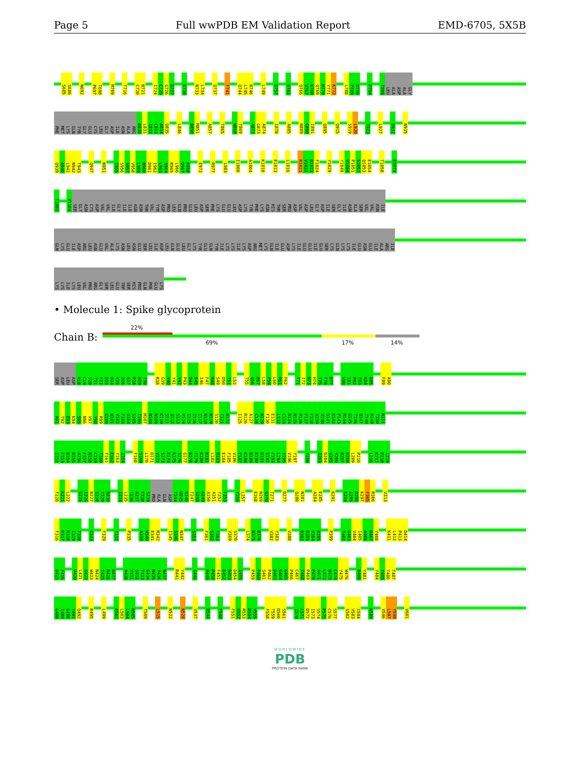Page 5 Full wwPDB EM Validation Report EMD-6705, 5X5B
S685 S686 N692 P697 T698 M709 T716 C720 N721 I724 C725 G726 D727 E730 N733 L734 Q737 F741 Q744 L745 N746 L749 D757 E762 Q766 V767 K768 Q769 M770 Y771 K772 L788 P789 D790 P794 T809 LEU ALA ASP ALA GLY
PHE MET LYS GLN TYR GLY GLU CYS LEU GLY ASP ILE ASN ALA ARG D830 L831 I832 C833 A834 Q835 L846 D850 M851 A857 T865 W868 T869 A872 G873 A874 I878 A885 N889 G890 I891 Q895 Q915 S919 L920 T923 L927 D932 N935
Q939 A940 L941 N942 T943 Q947 N951 I955 S956 S957 V958 L959 N960 D961 I962 L963 S964 R965 L966 D967 K968 E972 R977 L983 I1000 A1004 K1010 E1013 L1016 R1021 V1022 D1023 F1024 Y1029 Y1049 V1050 P1051 S1052 Q1053 E1054 T1058 E1074
T1082 V1104 SER GLY ASN CYS ASP VAL VAL ILE GLY ILE ILE ASN ASN THR VAL TYR ASP PRO LEU GLN PRO GLU LEU ASP SER PHE LYS GLU GLU LEU ASP LYS TYR PHE LYS ASN HIS THR SER PRO ASP VAL ASP LEU GLY ASP ILE SER GLY ILE ASN ALA SER VAL VAL ASN ILE
GLN LYS GLU ILE ASP ARG LEU ASN GLU VAL ALA LYS ASN LEU ASN GLU SER LEU ILE ASP LEU GLN GLU LEU GLY LYS TYR GLU GLN TYR ILE LYS LYS ILE LYS ASP ARG MET LYS GLN ILE GLU ASP LYS ILE GLU GLU ILE GLU SER LYS GLN LYS LYS ILE GLU ASN GLU ILE ALA ARG ILE
LYS LYS ILE LYS LEU VAL PRO ARG GLY SER LEU GLU TRP SER HIS PRO GLN PHE GLU LYS
• Molecule 1: Spike glycoprotein
Chain B:
22%
69% 17% 14%
SER ASP LEU ASP R18 C19 T20 T21 F22 D23 D24 V25 Q26 A27 P28 N29 Y30 R38 G39 V40 Y41 Y42 P43 D44 E45 I46 F47 R48 S49 D50 T51 L52 T55 Q56 D57 L58 F59 L60 P61 F62 T71 I72 N73 H74 T75 F76 D77 V80 I81 P82 F83 K84 D85 F89 A90
A91 T92 E93 K94 S95 N96 V97 Y98 R99 G100 W101 V102 F103 G104 S105 T106 M107 N108 N109 K110 S111 Q112 S113 V114 I115 I116 I117 N118 N119 S120 T121 N122 I125 R126 A127 C128 N129 F130 E131 L132 C133 D134 N135 P136 F137 F138 A139 V140 S141 K142 P143 M144 G145 T146 Q147 T148 H149 T150 M151
I152 F153 D154 N155 A156 F157 N158 C159 T160 F161 E162 Y163 I164 F168 S169 L170 D171 V172 S173 E174 K175 S176 G177 N178 F179 K180 H181 L182 R183 E184 F185 V186 F187 K188 N189 K190 D191 G192 F193 L194 Y195 V196 Y197 Y200 I203 D204 V205 V206 R207 D208 L209 P210 L216 K217 P218 I219
F220 K221 L222 G225 I226 N227 I228 T229 N230 I234 L235 T236 A237 F238 S239 PRO ALA GLN ASP T244 W245 G246 T247 S248 A249 A250 A251 Y252 F253 Y256 L257 E268 N269 G270 T271 D277 Q280 N281 A284 E285 K291 E294 I295 D296 K297 F305 R306 V313
F316 P317 N318 I319 T320 G323 F329 T332 P335 A339 W340 E341 R342 I345 S346 N347 S353 F361 S362 T363 V369 S370 L374 N375 D376 V382 Y383 V388 D392 D393 V394 R395 P399 T402 G403 V404 I405 A406 D407 Y408 K411 L412 P413 D414
D415 F416 V420 L421 A422 W423 N424 T425 R426 N427 A430 T431 S432 T433 G434 N435 Y436 N437 R441 Y442 G446 R449 P450 F451 E452 R453 D454 I455 P459 F460 S461 P462 D463 G464 K465 P466 C467 T468 P469 P470 A471 L472 N473 C474 Y475 W476 D480 Y481 Y484 T485 T486 T487
G488 I489 G490 Y491 Q492 R495 L499 E502 L503 L504 N505 T509 L515 N522 N528 V537 R544 F548 F551 G552 R553 D554 V555 F558 T559 D560 S561 I570 L571 D572 I573 S574 P575 C576 S577 S582 V583 I584 N589 V596 L597 Y598 V601
WORLDWIDE
PDB
PROTEIN DATA BANK